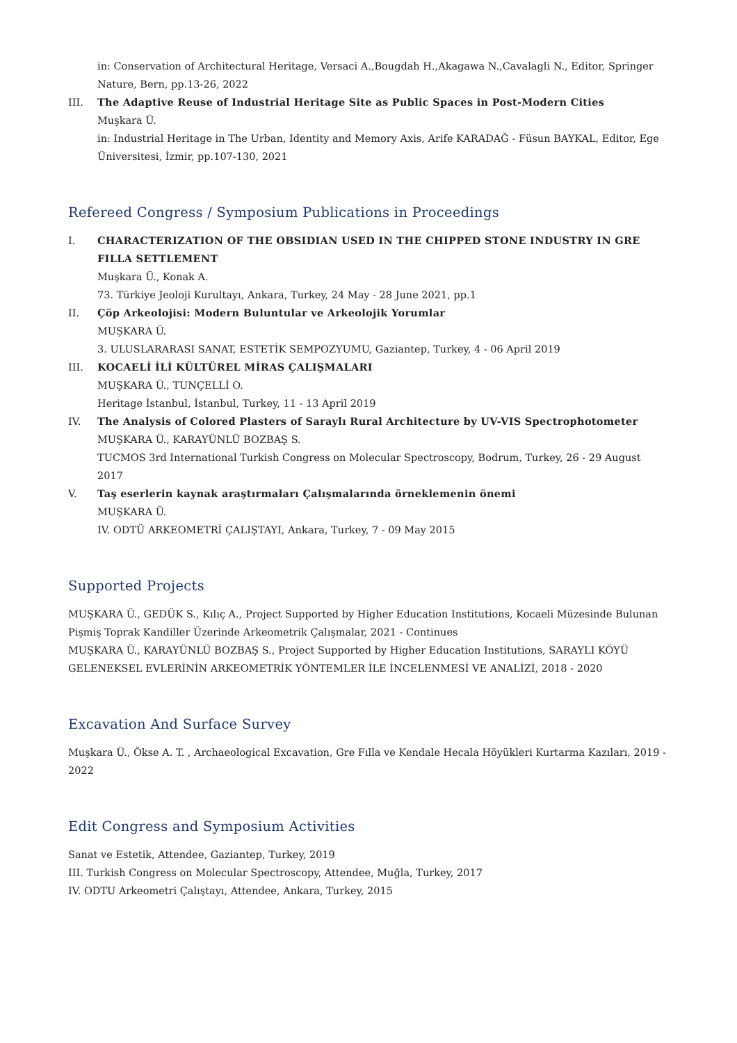in: Conservation of Architectural Heritage, Versaci A.,Bougdah H.,Akagawa N.,Cavalagli N., Editor, Springer Nature, Bern, pp.13-26, 2022
III. The Adaptive Reuse of Industrial Heritage Site as Public Spaces in Post-Modern Cities
Muşkara Ü.
in: Industrial Heritage in The Urban, Identity and Memory Axis, Arife KARADAĞ - Füsun BAYKAL, Editor, Ege Üniversitesi, İzmir, pp.107-130, 2021
Refereed Congress / Symposium Publications in Proceedings
I. CHARACTERIZATION OF THE OBSIDIAN USED IN THE CHIPPED STONE INDUSTRY IN GRE FILLA SETTLEMENT
Muşkara Ü., Konak A.
73. Türkiye Jeoloji Kurultayı, Ankara, Turkey, 24 May - 28 June 2021, pp.1
II. Çöp Arkeolojisi: Modern Buluntular ve Arkeolojik Yorumlar
MUŞKARA Ü.
3. ULUSLARARASI SANAT, ESTETİK SEMPOZYUMU, Gaziantep, Turkey, 4 - 06 April 2019
III. KOCAELİ İLİ KÜLTÜREL MİRAS ÇALIŞMALARI
MUŞKARA Ü., TUNÇELLİ O.
Heritage İstanbul, İstanbul, Turkey, 11 - 13 April 2019
IV. The Analysis of Colored Plasters of Saraylı Rural Architecture by UV-VIS Spectrophotometer
MUŞKARA Ü., KARAYÜNLÜ BOZBAŞ S.
TUCMOS 3rd International Turkish Congress on Molecular Spectroscopy, Bodrum, Turkey, 26 - 29 August 2017
V. Taş eserlerin kaynak araştırmaları Çalışmalarında örneklemenin önemi
MUŞKARA Ü.
IV. ODTÜ ARKEOMETRİ ÇALIŞTAYI, Ankara, Turkey, 7 - 09 May 2015
Supported Projects
MUŞKARA Ü., GEDÜK S., Kılıç A., Project Supported by Higher Education Institutions, Kocaeli Müzesinde Bulunan Pişmiş Toprak Kandiller Üzerinde Arkeometrik Çalışmalar, 2021 - Continues
MUŞKARA Ü., KARAYÜNLÜ BOZBAŞ S., Project Supported by Higher Education Institutions, SARAYLI KÖYÜ GELENEKSEL EVLERİNİN ARKEOMETRİK YÖNTEMLER İLE İNCELENMESİ VE ANALİZİ, 2018 - 2020
Excavation And Surface Survey
Muşkara Ü., Ökse A. T. , Archaeological Excavation, Gre Fılla ve Kendale Hecala Höyükleri Kurtarma Kazıları, 2019 - 2022
Edit Congress and Symposium Activities
Sanat ve Estetik, Attendee, Gaziantep, Turkey, 2019
III. Turkish Congress on Molecular Spectroscopy, Attendee, Muğla, Turkey, 2017
IV. ODTU Arkeometri Çalıştayı, Attendee, Ankara, Turkey, 2015